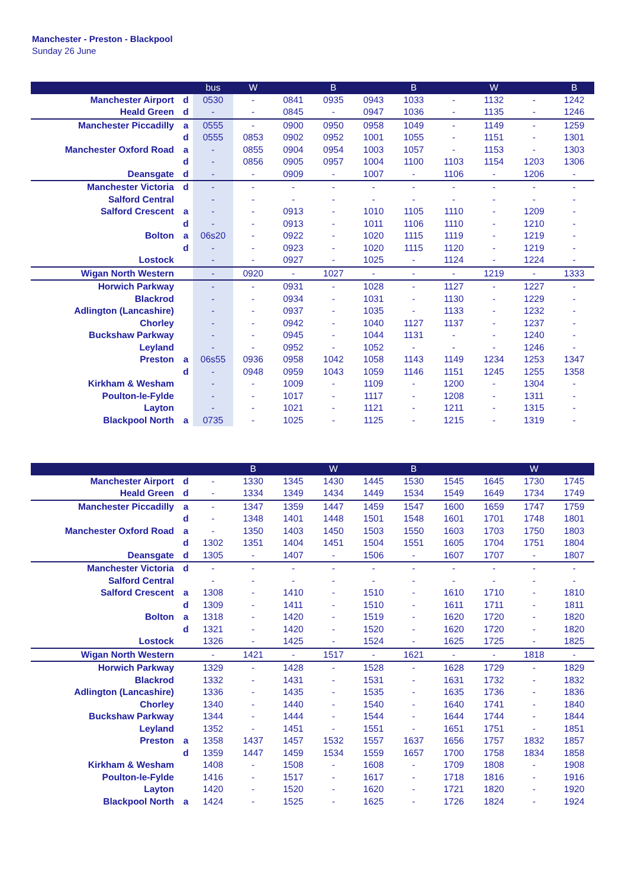Manchester - Preston - Blackpool
Sunday 26 June
| | | bus | W | | B | | B | | W | | B |
| --- | --- | --- | --- | --- | --- | --- | --- | --- | --- | --- | --- |
| Manchester Airport | d | 0530 | - | 0841 | 0935 | 0943 | 1033 | - | 1132 | - | 1242 |
| Heald Green | d | - | - | 0845 | - | 0947 | 1036 | - | 1135 | - | 1246 |
| Manchester Piccadilly | a | 0555 | - | 0900 | 0950 | 0958 | 1049 | - | 1149 | - | 1259 |
| | d | 0555 | 0853 | 0902 | 0952 | 1001 | 1055 | - | 1151 | - | 1301 |
| Manchester Oxford Road | a | - | 0855 | 0904 | 0954 | 1003 | 1057 | - | 1153 | - | 1303 |
| | d | - | 0856 | 0905 | 0957 | 1004 | 1100 | 1103 | 1154 | 1203 | 1306 |
| Deansgate | d | - | - | 0909 | - | 1007 | - | 1106 | - | 1206 | - |
| Manchester Victoria | d | - | - | - | - | - | - | - | - | - | - |
| Salford Central | | - | - | - | - | - | - | - | - | - | - |
| Salford Crescent | a | - | - | 0913 | - | 1010 | 1105 | 1110 | - | 1209 | - |
| | d | - | - | 0913 | - | 1011 | 1106 | 1110 | - | 1210 | - |
| Bolton | a | 06s20 | - | 0922 | - | 1020 | 1115 | 1119 | - | 1219 | - |
| | d | - | - | 0923 | - | 1020 | 1115 | 1120 | - | 1219 | - |
| Lostock | | - | - | 0927 | - | 1025 | - | 1124 | - | 1224 | - |
| Wigan North Western | | - | 0920 | - | 1027 | - | - | - | 1219 | - | 1333 |
| Horwich Parkway | | - | - | 0931 | - | 1028 | - | 1127 | - | 1227 | - |
| Blackrod | | - | - | 0934 | - | 1031 | - | 1130 | - | 1229 | - |
| Adlington (Lancashire) | | - | - | 0937 | - | 1035 | - | 1133 | - | 1232 | - |
| Chorley | | - | - | 0942 | - | 1040 | 1127 | 1137 | - | 1237 | - |
| Buckshaw Parkway | | - | - | 0945 | - | 1044 | 1131 | - | - | 1240 | - |
| Leyland | | - | - | 0952 | - | 1052 | - | - | - | 1246 | - |
| Preston | a | 06s55 | 0936 | 0958 | 1042 | 1058 | 1143 | 1149 | 1234 | 1253 | 1347 |
| | d | - | 0948 | 0959 | 1043 | 1059 | 1146 | 1151 | 1245 | 1255 | 1358 |
| Kirkham & Wesham | | - | - | 1009 | - | 1109 | - | 1200 | - | 1304 | - |
| Poulton-le-Fylde | | - | - | 1017 | - | 1117 | - | 1208 | - | 1311 | - |
| Layton | | - | - | 1021 | - | 1121 | - | 1211 | - | 1315 | - |
| Blackpool North | a | 0735 | - | 1025 | - | 1125 | - | 1215 | - | 1319 | - |
| | | | B | | W | | B | | | W | |
| --- | --- | --- | --- | --- | --- | --- | --- | --- | --- | --- | --- |
| Manchester Airport | d | - | 1330 | 1345 | 1430 | 1445 | 1530 | 1545 | 1645 | 1730 | 1745 |
| Heald Green | d | - | 1334 | 1349 | 1434 | 1449 | 1534 | 1549 | 1649 | 1734 | 1749 |
| Manchester Piccadilly | a | - | 1347 | 1359 | 1447 | 1459 | 1547 | 1600 | 1659 | 1747 | 1759 |
| | d | - | 1348 | 1401 | 1448 | 1501 | 1548 | 1601 | 1701 | 1748 | 1801 |
| Manchester Oxford Road | a | - | 1350 | 1403 | 1450 | 1503 | 1550 | 1603 | 1703 | 1750 | 1803 |
| | d | 1302 | 1351 | 1404 | 1451 | 1504 | 1551 | 1605 | 1704 | 1751 | 1804 |
| Deansgate | d | 1305 | - | 1407 | - | 1506 | - | 1607 | 1707 | - | 1807 |
| Manchester Victoria | d | - | - | - | - | - | - | - | - | - | - |
| Salford Central | | - | - | - | - | - | - | - | - | - | - |
| Salford Crescent | a | 1308 | - | 1410 | - | 1510 | - | 1610 | 1710 | - | 1810 |
| | d | 1309 | - | 1411 | - | 1510 | - | 1611 | 1711 | - | 1811 |
| Bolton | a | 1318 | - | 1420 | - | 1519 | - | 1620 | 1720 | - | 1820 |
| | d | 1321 | - | 1420 | - | 1520 | - | 1620 | 1720 | - | 1820 |
| Lostock | | 1326 | - | 1425 | - | 1524 | - | 1625 | 1725 | - | 1825 |
| Wigan North Western | | - | 1421 | - | 1517 | - | 1621 | - | - | 1818 | - |
| Horwich Parkway | | 1329 | - | 1428 | - | 1528 | - | 1628 | 1729 | - | 1829 |
| Blackrod | | 1332 | - | 1431 | - | 1531 | - | 1631 | 1732 | - | 1832 |
| Adlington (Lancashire) | | 1336 | - | 1435 | - | 1535 | - | 1635 | 1736 | - | 1836 |
| Chorley | | 1340 | - | 1440 | - | 1540 | - | 1640 | 1741 | - | 1840 |
| Buckshaw Parkway | | 1344 | - | 1444 | - | 1544 | - | 1644 | 1744 | - | 1844 |
| Leyland | | 1352 | - | 1451 | - | 1551 | - | 1651 | 1751 | - | 1851 |
| Preston | a | 1358 | 1437 | 1457 | 1532 | 1557 | 1637 | 1656 | 1757 | 1832 | 1857 |
| | d | 1359 | 1447 | 1459 | 1534 | 1559 | 1657 | 1700 | 1758 | 1834 | 1858 |
| Kirkham & Wesham | | 1408 | - | 1508 | - | 1608 | - | 1709 | 1808 | - | 1908 |
| Poulton-le-Fylde | | 1416 | - | 1517 | - | 1617 | - | 1718 | 1816 | - | 1916 |
| Layton | | 1420 | - | 1520 | - | 1620 | - | 1721 | 1820 | - | 1920 |
| Blackpool North | a | 1424 | - | 1525 | - | 1625 | - | 1726 | 1824 | - | 1924 |